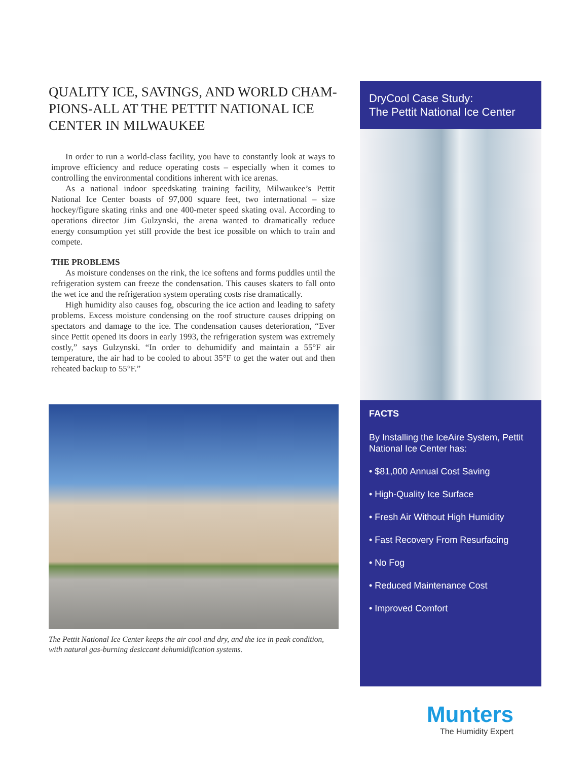QUALITY ICE, SAVINGS, AND WORLD CHAM-PIONS-ALL AT THE PETTIT NATIONAL ICE CENTER IN MILWAUKEE
In order to run a world-class facility, you have to constantly look at ways to improve efficiency and reduce operating costs – especially when it comes to controlling the environmental conditions inherent with ice arenas.
As a national indoor speedskating training facility, Milwaukee’s Pettit National Ice Center boasts of 97,000 square feet, two international – size hockey/figure skating rinks and one 400-meter speed skating oval. According to operations director Jim Gulzynski, the arena wanted to dramatically reduce energy consumption yet still provide the best ice possible on which to train and compete.
THE PROBLEMS
As moisture condenses on the rink, the ice softens and forms puddles until the refrigeration system can freeze the condensation. This causes skaters to fall onto the wet ice and the refrigeration system operating costs rise dramatically.
High humidity also causes fog, obscuring the ice action and leading to safety problems. Excess moisture condensing on the roof structure causes dripping on spectators and damage to the ice. The condensation causes deterioration, “Ever since Pettit opened its doors in early 1993, the refrigeration system was extremely costly,” says Gulzynski. “In order to dehumidify and maintain a 55°F air temperature, the air had to be cooled to about 35°F to get the water out and then reheated backup to 55°F.”
The Pettit National Ice Center keeps the air cool and dry, and the ice in peak condition, with natural gas-burning desiccant dehumidification systems.
DryCool Case Study:
The Pettit National Ice Center
FACTS
By Installing the IceAire System, Pettit National Ice Center has:
• $81,000 Annual Cost Saving
• High-Quality Ice Surface
• Fresh Air Without High Humidity
• Fast Recovery From Resurfacing
• No Fog
• Reduced Maintenance Cost
• Improved Comfort
Munters
The Humidity Expert